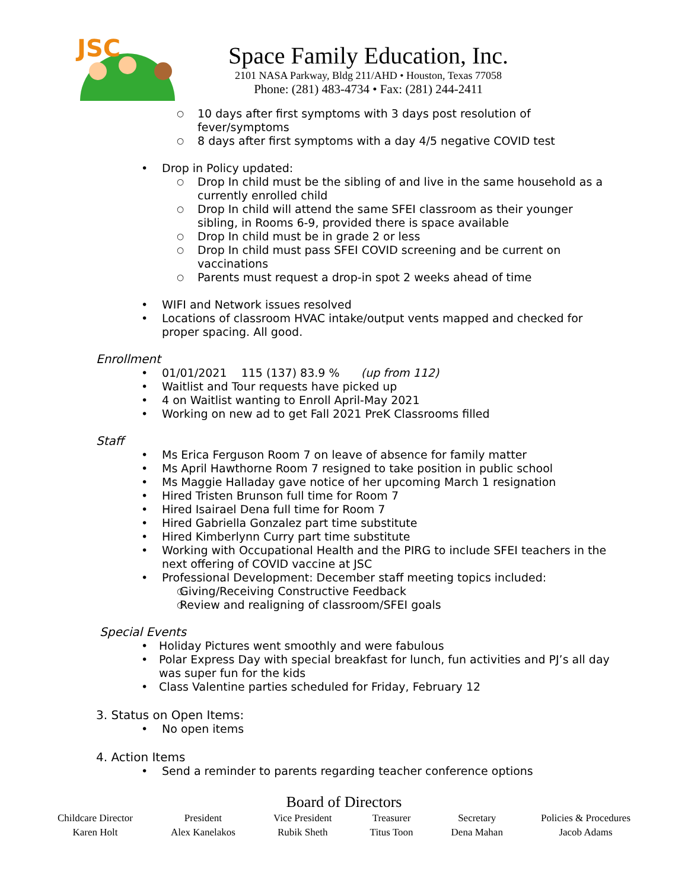JSC
Space Family Education, Inc.
2101 NASA Parkway, Bldg 211/AHD • Houston, Texas 77058
Phone: (281) 483-4734 • Fax: (281) 244-2411
10 days after first symptoms with 3 days post resolution of
fever/symptoms
8 days after first symptoms with a day 4/5 negative COVID test
Drop in Policy updated:
Drop In child must be the sibling of and live in the same household as a
currently enrolled child
Drop In child will attend the same SFEI classroom as their younger
sibling, in Rooms 6-9, provided there is space available
Drop In child must be in grade 2 or less
Drop In child must pass SFEI COVID screening and be current on
vaccinations
Parents must request a drop-in spot 2 weeks ahead of time
WIFI and Network issues resolved
Locations of classroom HVAC intake/output vents mapped and checked for
proper spacing. All good.
Enrollment
01/01/2021 115 (137) 83.9 % (up from 112)
Waitlist and Tour requests have picked up
4 on Waitlist wanting to Enroll April-May 2021
Working on new ad to get Fall 2021 PreK Classrooms filled
Staff
Ms Erica Ferguson Room 7 on leave of absence for family matter
Ms April Hawthorne Room 7 resigned to take position in public school
Ms Maggie Halladay gave notice of her upcoming March 1 resignation
Hired Tristen Brunson full time for Room 7
Hired Isairael Dena full time for Room 7
Hired Gabriella Gonzalez part time substitute
Hired Kimberlynn Curry part time substitute
Working with Occupational Health and the PIRG to include SFEI teachers in the
next offering of COVID vaccine at JSC
Professional Development: December staff meeting topics included:
Giving/Receiving Constructive Feedback
Review and realigning of classroom/SFEI goals
Special Events
Holiday Pictures went smoothly and were fabulous
Polar Express Day with special breakfast for lunch, fun activities and PJ’s all day
was super fun for the kids
Class Valentine parties scheduled for Friday, February 12
3. Status on Open Items:
No open items
4. Action Items
Send a reminder to parents regarding teacher conference options
Board of Directors
| Childcare Director | President | Vice President | Treasurer | Secretary | Policies & Procedures |
| Karen Holt | Alex Kanelakos | Rubik Sheth | Titus Toon | Dena Mahan | Jacob Adams |